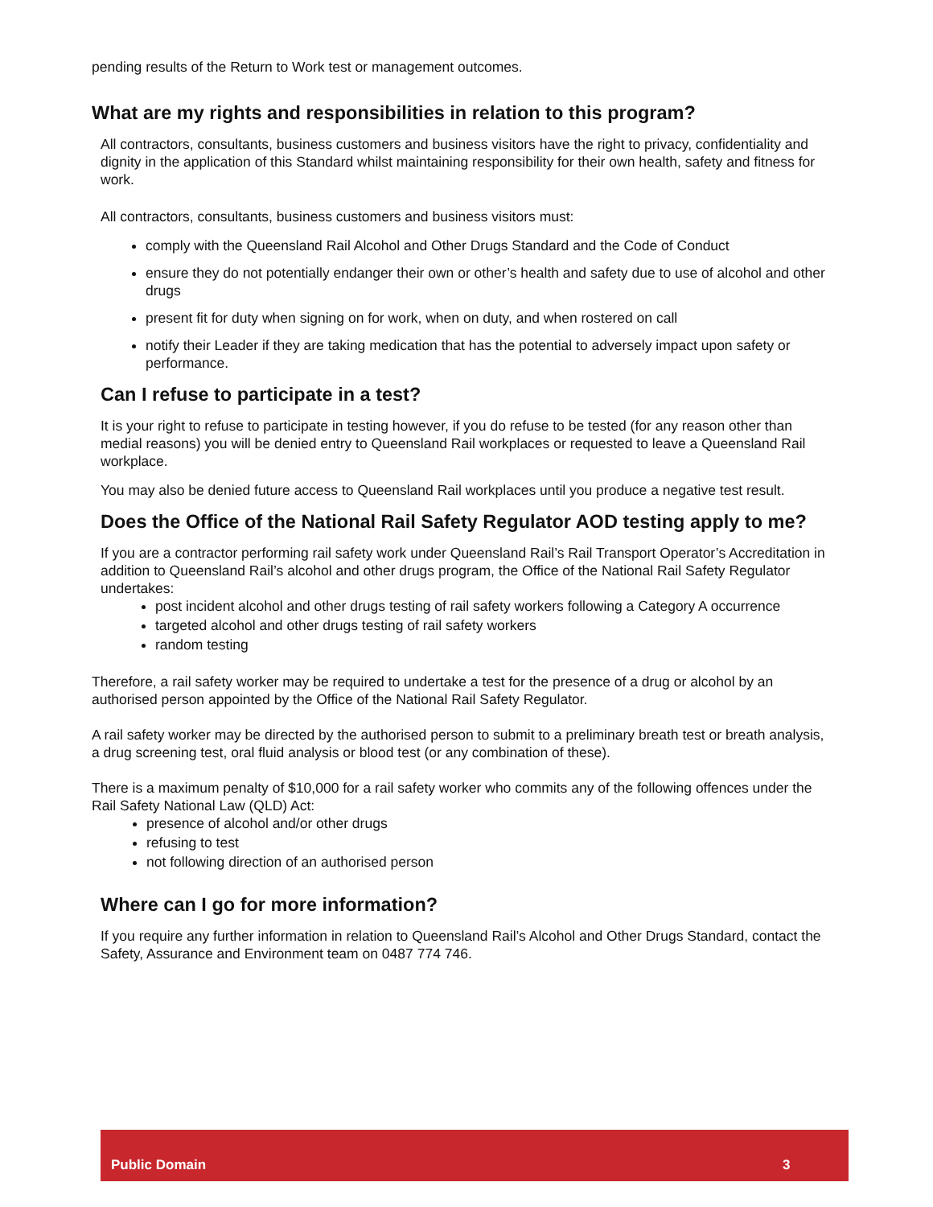pending results of the Return to Work test or management outcomes.
What are my rights and responsibilities in relation to this program?
All contractors, consultants, business customers and business visitors have the right to privacy, confidentiality and dignity in the application of this Standard whilst maintaining responsibility for their own health, safety and fitness for work.
All contractors, consultants, business customers and business visitors must:
comply with the Queensland Rail Alcohol and Other Drugs Standard and the Code of Conduct
ensure they do not potentially endanger their own or other’s health and safety due to use of alcohol and other drugs
present fit for duty when signing on for work, when on duty, and when rostered on call
notify their Leader if they are taking medication that has the potential to adversely impact upon safety or performance.
Can I refuse to participate in a test?
It is your right to refuse to participate in testing however, if you do refuse to be tested (for any reason other than medial reasons) you will be denied entry to Queensland Rail workplaces or requested to leave a Queensland Rail workplace.
You may also be denied future access to Queensland Rail workplaces until you produce a negative test result.
Does the Office of the National Rail Safety Regulator AOD testing apply to me?
If you are a contractor performing rail safety work under Queensland Rail’s Rail Transport Operator’s Accreditation in addition to Queensland Rail’s alcohol and other drugs program, the Office of the National Rail Safety Regulator undertakes:
post incident alcohol and other drugs testing of rail safety workers following a Category A occurrence
targeted alcohol and other drugs testing of rail safety workers
random testing
Therefore, a rail safety worker may be required to undertake a test for the presence of a drug or alcohol by an authorised person appointed by the Office of the National Rail Safety Regulator.
A rail safety worker may be directed by the authorised person to submit to a preliminary breath test or breath analysis, a drug screening test, oral fluid analysis or blood test (or any combination of these).
There is a maximum penalty of $10,000 for a rail safety worker who commits any of the following offences under the Rail Safety National Law (QLD) Act:
presence of alcohol and/or other drugs
refusing to test
not following direction of an authorised person
Where can I go for more information?
If you require any further information in relation to Queensland Rail’s Alcohol and Other Drugs Standard, contact the Safety, Assurance and Environment team on 0487 774 746.
Public Domain 3